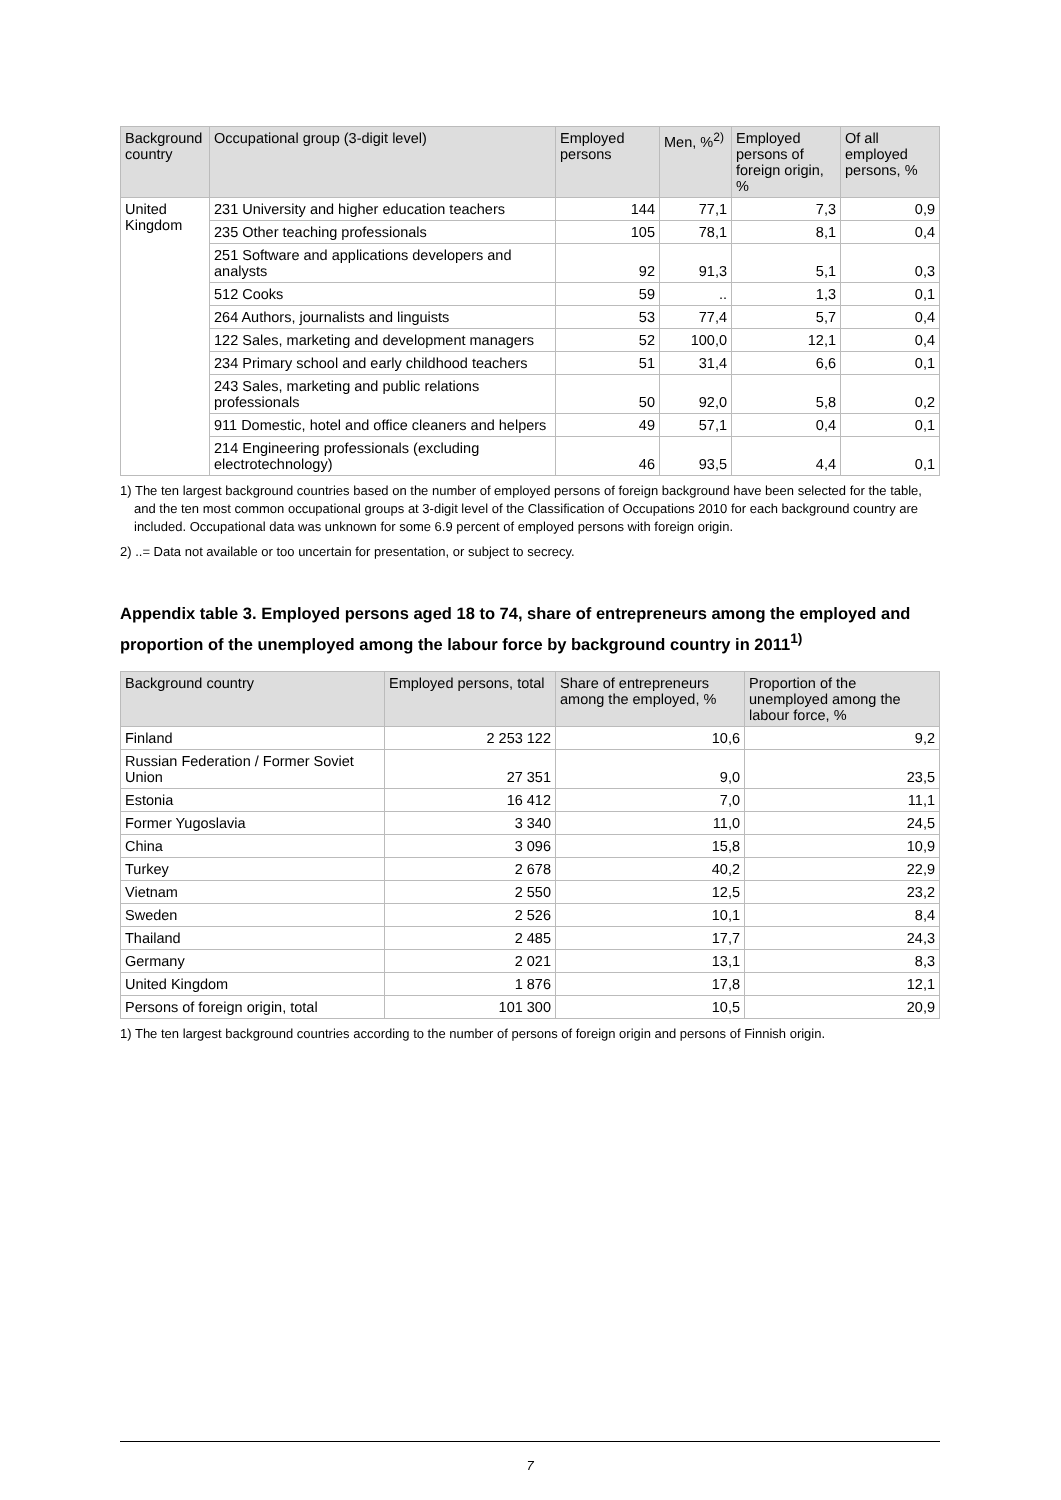| Background country | Occupational group (3-digit level) | Employed persons | Men, %<sup>2)</sup> | Employed persons of foreign origin, % | Of all employed persons, % |
| --- | --- | --- | --- | --- | --- |
| United Kingdom | 231 University and higher education teachers | 144 | 77,1 | 7,3 | 0,9 |
| | 235 Other teaching professionals | 105 | 78,1 | 8,1 | 0,4 |
| | 251 Software and applications developers and analysts | 92 | 91,3 | 5,1 | 0,3 |
| | 512 Cooks | 59 | .. | 1,3 | 0,1 |
| | 264 Authors, journalists and linguists | 53 | 77,4 | 5,7 | 0,4 |
| | 122 Sales, marketing and development managers | 52 | 100,0 | 12,1 | 0,4 |
| | 234 Primary school and early childhood teachers | 51 | 31,4 | 6,6 | 0,1 |
| | 243 Sales, marketing and public relations professionals | 50 | 92,0 | 5,8 | 0,2 |
| | 911 Domestic, hotel and office cleaners and helpers | 49 | 57,1 | 0,4 | 0,1 |
| | 214 Engineering professionals (excluding electrotechnology) | 46 | 93,5 | 4,4 | 0,1 |
1) The ten largest background countries based on the number of employed persons of foreign background have been selected for the table, and the ten most common occupational groups at 3-digit level of the Classification of Occupations 2010 for each background country are included. Occupational data was unknown for some 6.9 percent of employed persons with foreign origin.
2) ..= Data not available or too uncertain for presentation, or subject to secrecy.
Appendix table 3. Employed persons aged 18 to 74, share of entrepreneurs among the employed and proportion of the unemployed among the labour force by background country in 2011<sup>1)</sup>
| Background country | Employed persons, total | Share of entrepreneurs among the employed, % | Proportion of the unemployed among the labour force, % |
| --- | --- | --- | --- |
| Finland | 2 253 122 | 10,6 | 9,2 |
| Russian Federation / Former Soviet Union | 27 351 | 9,0 | 23,5 |
| Estonia | 16 412 | 7,0 | 11,1 |
| Former Yugoslavia | 3 340 | 11,0 | 24,5 |
| China | 3 096 | 15,8 | 10,9 |
| Turkey | 2 678 | 40,2 | 22,9 |
| Vietnam | 2 550 | 12,5 | 23,2 |
| Sweden | 2 526 | 10,1 | 8,4 |
| Thailand | 2 485 | 17,7 | 24,3 |
| Germany | 2 021 | 13,1 | 8,3 |
| United Kingdom | 1 876 | 17,8 | 12,1 |
| Persons of foreign origin, total | 101 300 | 10,5 | 20,9 |
1) The ten largest background countries according to the number of persons of foreign origin and persons of Finnish origin.
7